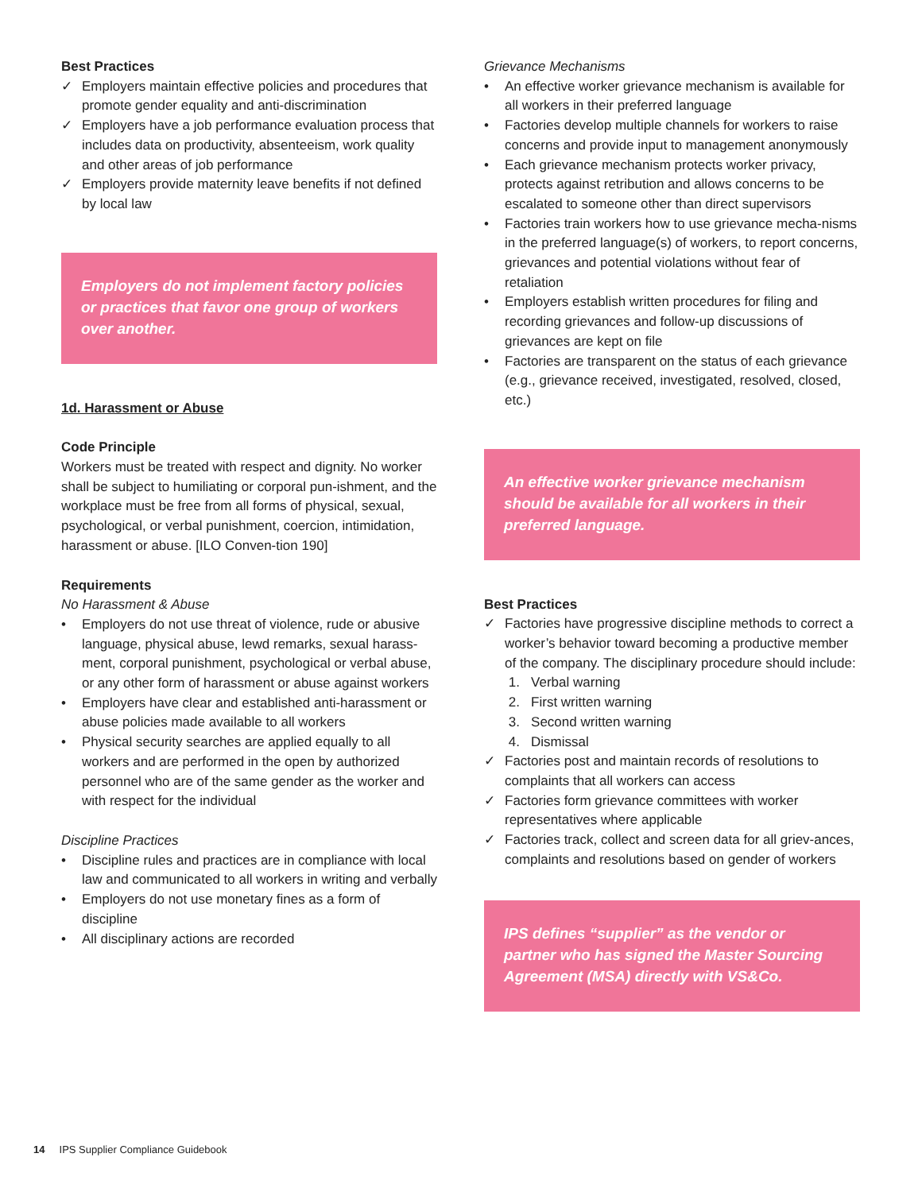Best Practices
✓ Employers maintain effective policies and procedures that promote gender equality and anti-discrimination
✓ Employers have a job performance evaluation process that includes data on productivity, absenteeism, work quality and other areas of job performance
✓ Employers provide maternity leave benefits if not defined by local law
Employers do not implement factory policies or practices that favor one group of workers over another.
1d. Harassment or Abuse
Code Principle
Workers must be treated with respect and dignity. No worker shall be subject to humiliating or corporal pun-ishment, and the workplace must be free from all forms of physical, sexual, psychological, or verbal punishment, coercion, intimidation, harassment or abuse. [ILO Conven-tion 190]
Requirements
No Harassment & Abuse
• Employers do not use threat of violence, rude or abusive language, physical abuse, lewd remarks, sexual harass-ment, corporal punishment, psychological or verbal abuse, or any other form of harassment or abuse against workers
• Employers have clear and established anti-harassment or abuse policies made available to all workers
• Physical security searches are applied equally to all workers and are performed in the open by authorized personnel who are of the same gender as the worker and with respect for the individual
Discipline Practices
• Discipline rules and practices are in compliance with local law and communicated to all workers in writing and verbally
• Employers do not use monetary fines as a form of discipline
• All disciplinary actions are recorded
Grievance Mechanisms
• An effective worker grievance mechanism is available for all workers in their preferred language
• Factories develop multiple channels for workers to raise concerns and provide input to management anonymously
• Each grievance mechanism protects worker privacy, protects against retribution and allows concerns to be escalated to someone other than direct supervisors
• Factories train workers how to use grievance mecha-nisms in the preferred language(s) of workers, to report concerns, grievances and potential violations without fear of retaliation
• Employers establish written procedures for filing and recording grievances and follow-up discussions of grievances are kept on file
• Factories are transparent on the status of each grievance (e.g., grievance received, investigated, resolved, closed, etc.)
An effective worker grievance mechanism should be available for all workers in their preferred language.
Best Practices
✓ Factories have progressive discipline methods to correct a worker’s behavior toward becoming a productive member of the company. The disciplinary procedure should include:
1. Verbal warning
2. First written warning
3. Second written warning
4. Dismissal
✓ Factories post and maintain records of resolutions to complaints that all workers can access
✓ Factories form grievance committees with worker representatives where applicable
✓ Factories track, collect and screen data for all griev-ances, complaints and resolutions based on gender of workers
IPS defines “supplier” as the vendor or partner who has signed the Master Sourcing Agreement (MSA) directly with VS&Co.
14 IPS Supplier Compliance Guidebook